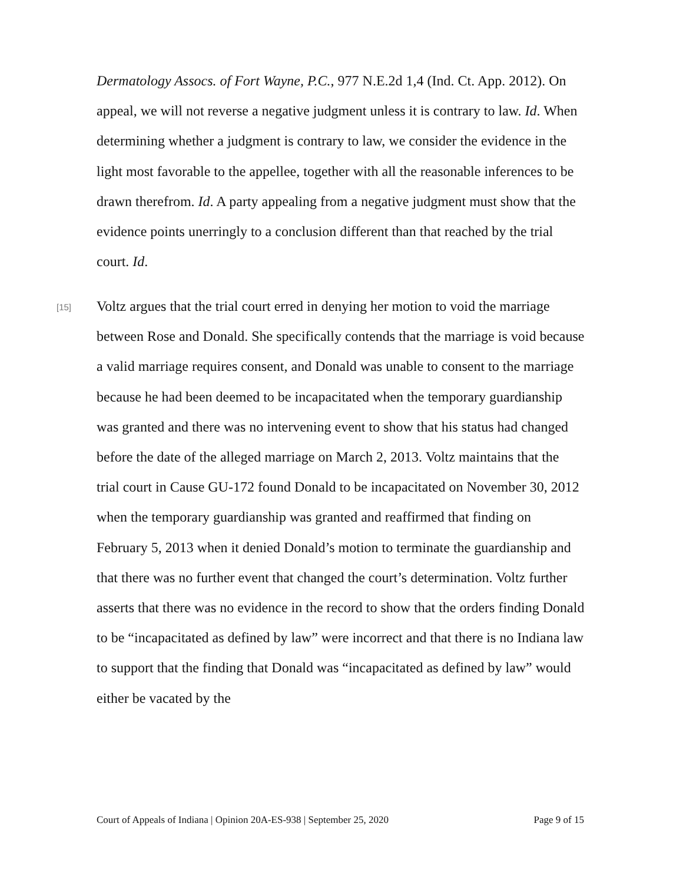Dermatology Assocs. of Fort Wayne, P.C., 977 N.E.2d 1,4 (Ind. Ct. App. 2012). On appeal, we will not reverse a negative judgment unless it is contrary to law. Id. When determining whether a judgment is contrary to law, we consider the evidence in the light most favorable to the appellee, together with all the reasonable inferences to be drawn therefrom. Id. A party appealing from a negative judgment must show that the evidence points unerringly to a conclusion different than that reached by the trial court. Id.
[15]
Voltz argues that the trial court erred in denying her motion to void the marriage between Rose and Donald. She specifically contends that the marriage is void because a valid marriage requires consent, and Donald was unable to consent to the marriage because he had been deemed to be incapacitated when the temporary guardianship was granted and there was no intervening event to show that his status had changed before the date of the alleged marriage on March 2, 2013. Voltz maintains that the trial court in Cause GU-172 found Donald to be incapacitated on November 30, 2012 when the temporary guardianship was granted and reaffirmed that finding on February 5, 2013 when it denied Donald’s motion to terminate the guardianship and that there was no further event that changed the court’s determination. Voltz further asserts that there was no evidence in the record to show that the orders finding Donald to be “incapacitated as defined by law” were incorrect and that there is no Indiana law to support that the finding that Donald was “incapacitated as defined by law” would either be vacated by the
Court of Appeals of Indiana | Opinion 20A-ES-938 | September 25, 2020 Page 9 of 15